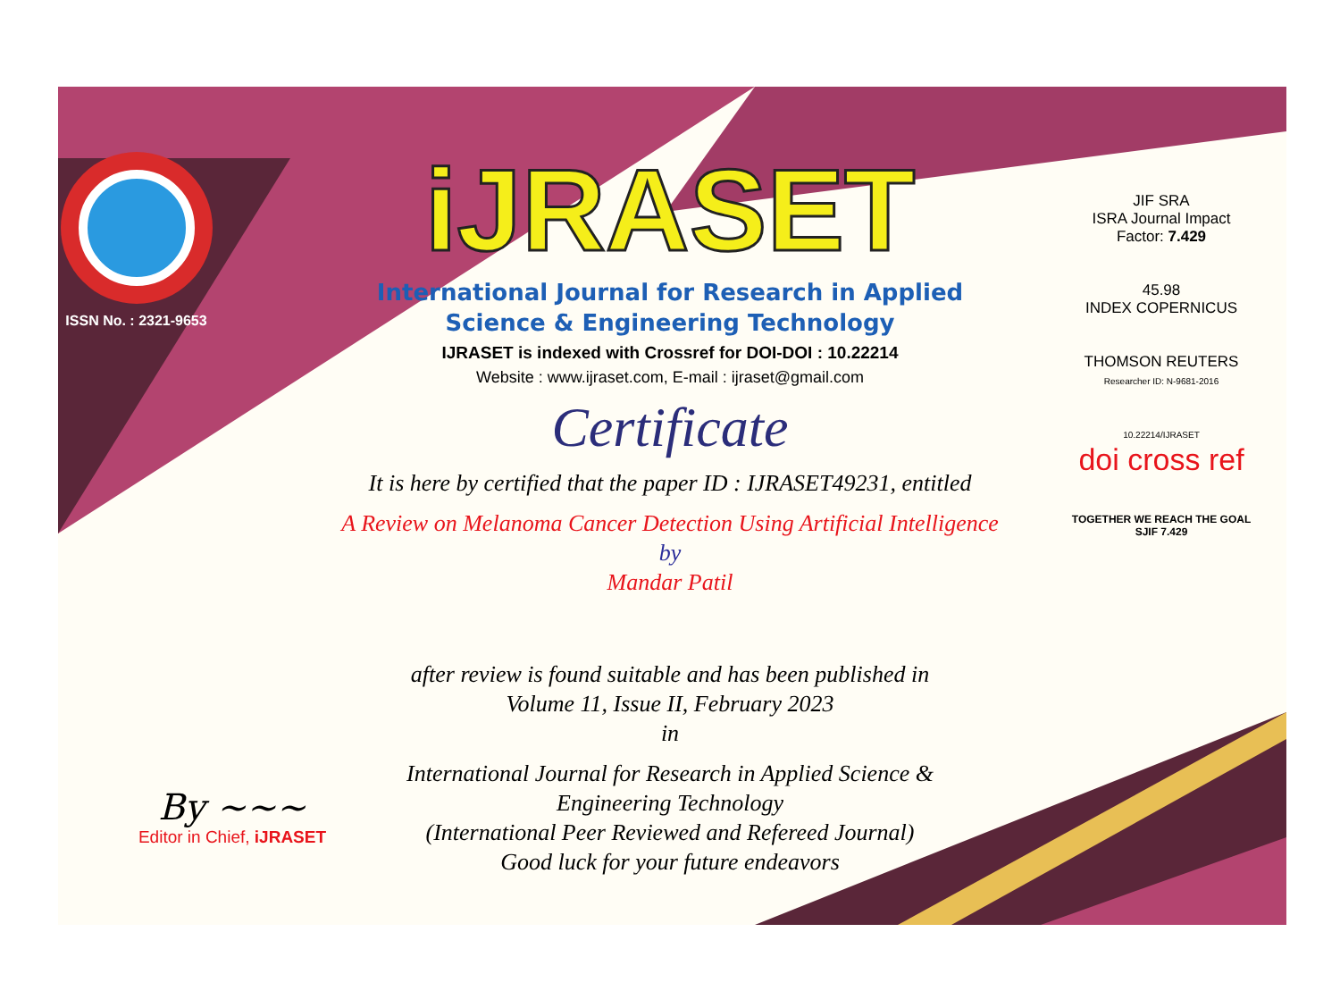ISSN No. : 2321-9653
iJRASET
International Journal for Research in Applied
Science & Engineering Technology
IJRASET is indexed with Crossref for DOI-DOI : 10.22214
Website : www.ijraset.com, E-mail : ijraset@gmail.com
Certificate
It is here by certified that the paper ID : IJRASET49231, entitled
A Review on Melanoma Cancer Detection Using Artificial Intelligence
by
Mandar Patil
after review is found suitable and has been published in
Volume 11, Issue II, February 2023
in
International Journal for Research in Applied Science &
Engineering Technology
(International Peer Reviewed and Refereed Journal)
Good luck for your future endeavors
JIF SRA
ISRA Journal Impact
Factor: 7.429
45.98
INDEX COPERNICUS
THOMSON REUTERS
Researcher ID: N-9681-2016
10.22214/IJRASET
doi cross ref
TOGETHER WE REACH THE GOAL
SJIF 7.429
By ~~~
Editor in Chief, iJRASET